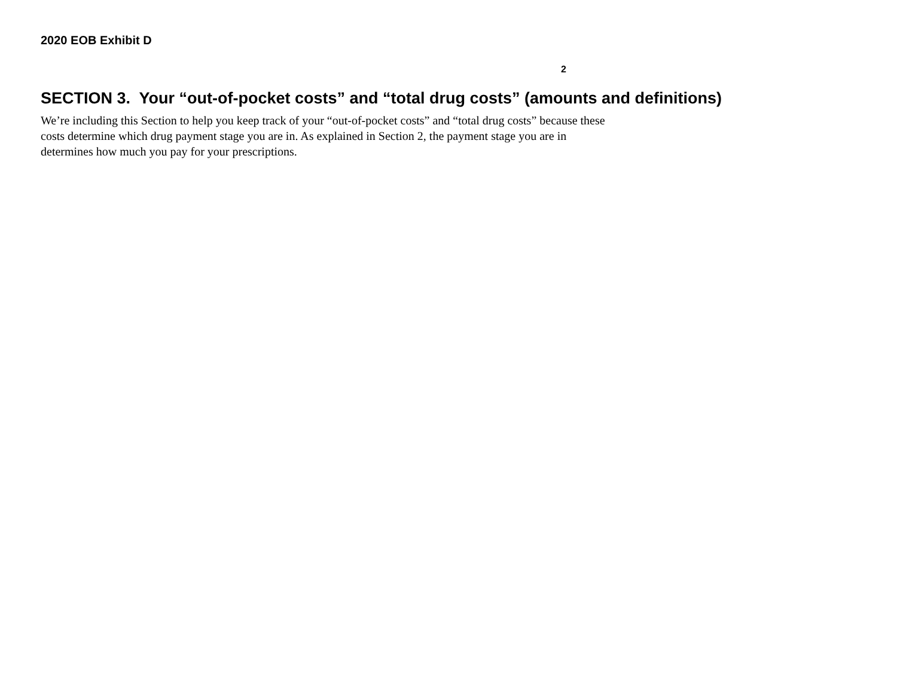2020 EOB Exhibit D
2
SECTION 3. Your “out-of-pocket costs” and “total drug costs” (amounts and definitions)
We’re including this Section to help you keep track of your “out-of-pocket costs” and “total drug costs” because these costs determine which drug payment stage you are in. As explained in Section 2, the payment stage you are in determines how much you pay for your prescriptions.